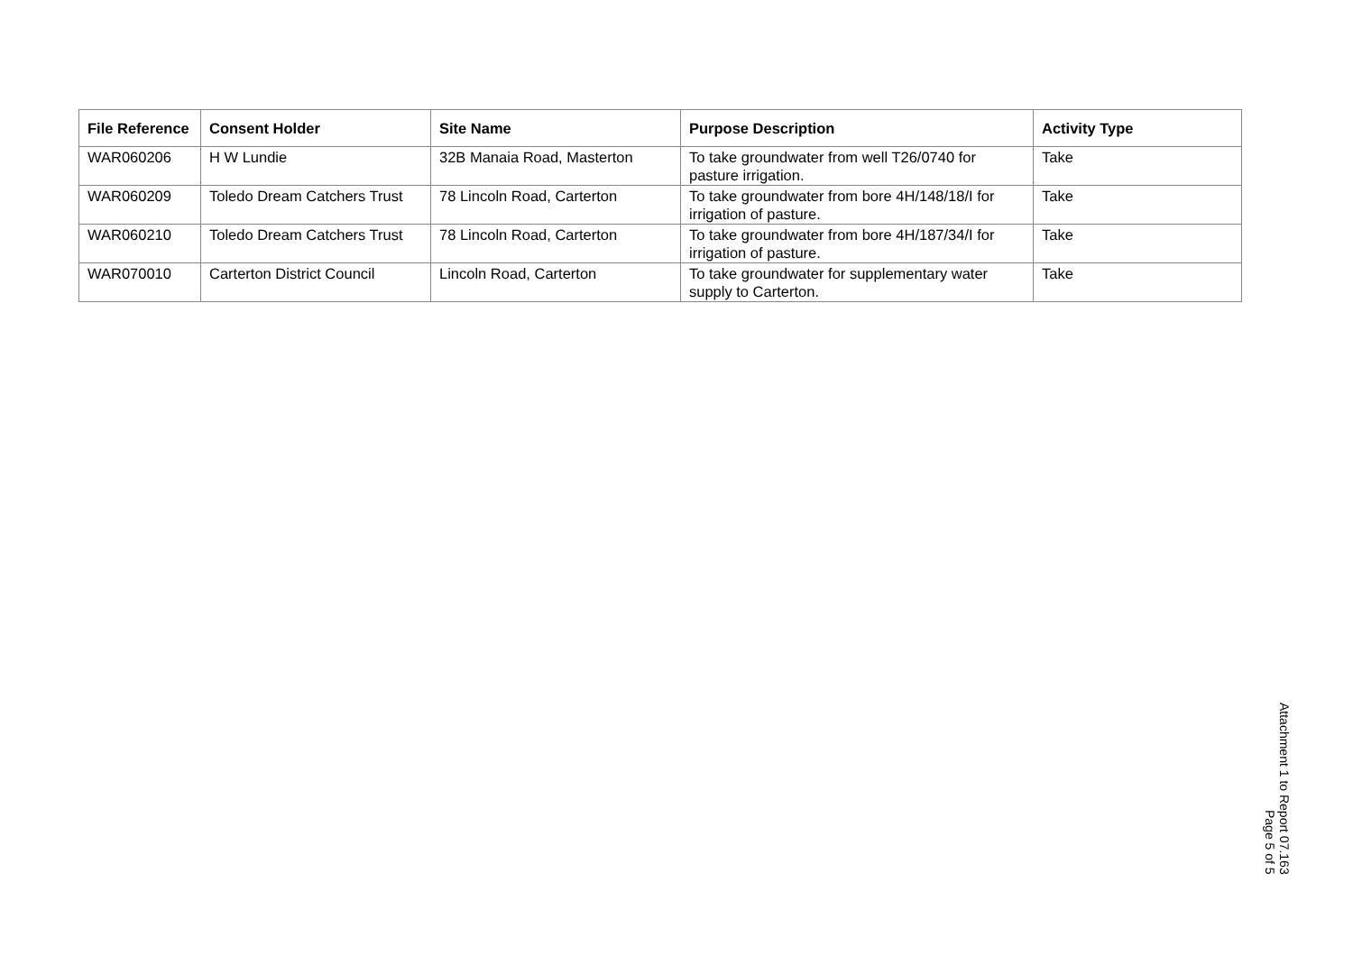| File Reference | Consent Holder | Site Name | Purpose Description | Activity Type |
| --- | --- | --- | --- | --- |
| WAR060206 | H W Lundie | 32B Manaia Road, Masterton | To take groundwater from well T26/0740 for pasture irrigation. | Take |
| WAR060209 | Toledo Dream Catchers Trust | 78 Lincoln Road, Carterton | To take groundwater from bore 4H/148/18/I for irrigation of pasture. | Take |
| WAR060210 | Toledo Dream Catchers Trust | 78 Lincoln Road, Carterton | To take groundwater from bore 4H/187/34/I for irrigation of pasture. | Take |
| WAR070010 | Carterton District Council | Lincoln Road, Carterton | To take groundwater for supplementary water supply to Carterton. | Take |
Attachment 1 to Report 07.163
Page 5 of 5